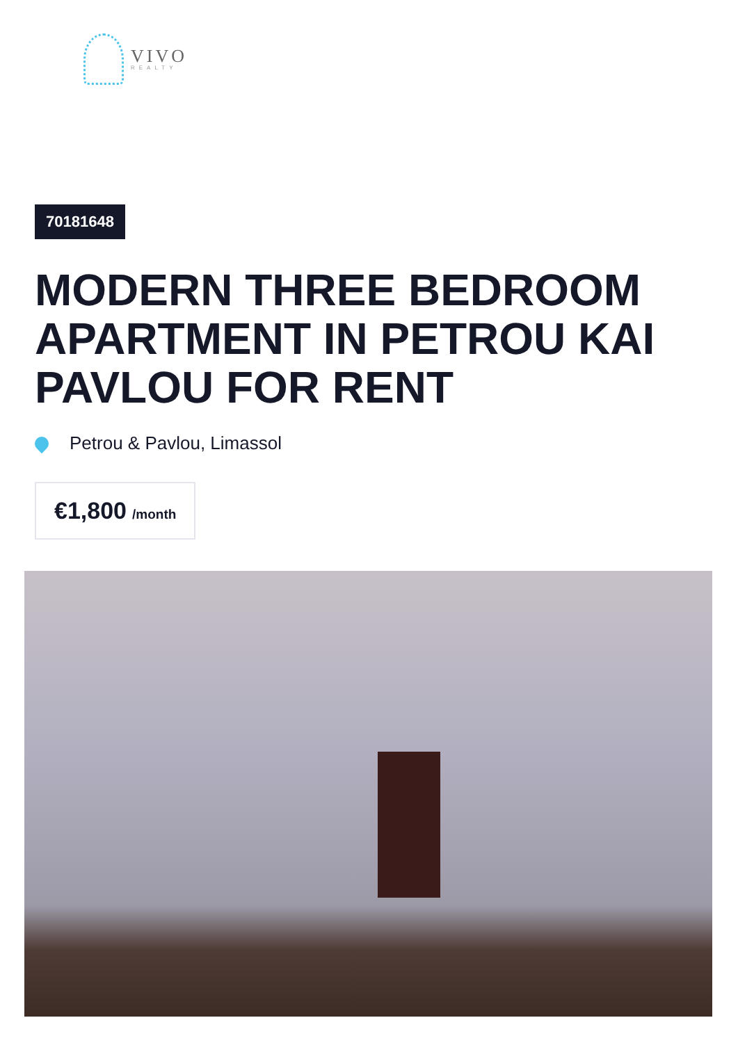VIVO
REALTY
70181648
MODERN THREE BEDROOM APARTMENT IN PETROU KAI PAVLOU FOR RENT
Petrou & Pavlou, Limassol
€1,800 /month